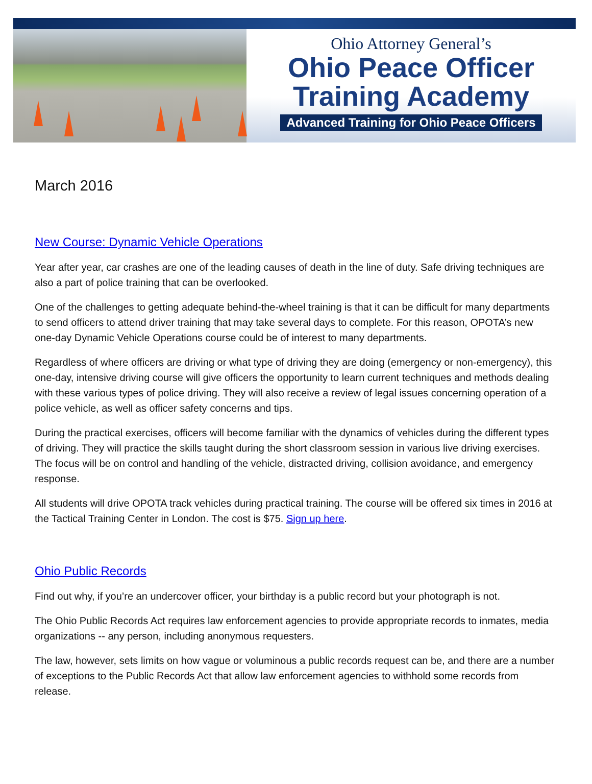Ohio Attorney General’s
Ohio Peace Officer
Training Academy
Advanced Training for Ohio Peace Officers
March 2016
New Course: Dynamic Vehicle Operations
Year after year, car crashes are one of the leading causes of death in the line of duty. Safe driving techniques are also a part of police training that can be overlooked.
One of the challenges to getting adequate behind-the-wheel training is that it can be difficult for many departments to send officers to attend driver training that may take several days to complete. For this reason, OPOTA’s new one-day Dynamic Vehicle Operations course could be of interest to many departments.
Regardless of where officers are driving or what type of driving they are doing (emergency or non-emergency), this one-day, intensive driving course will give officers the opportunity to learn current techniques and methods dealing with these various types of police driving. They will also receive a review of legal issues concerning operation of a police vehicle, as well as officer safety concerns and tips.
During the practical exercises, officers will become familiar with the dynamics of vehicles during the different types of driving. They will practice the skills taught during the short classroom session in various live driving exercises. The focus will be on control and handling of the vehicle, distracted driving, collision avoidance, and emergency response.
All students will drive OPOTA track vehicles during practical training. The course will be offered six times in 2016 at the Tactical Training Center in London. The cost is $75. Sign up here.
Ohio Public Records
Find out why, if you’re an undercover officer, your birthday is a public record but your photograph is not.
The Ohio Public Records Act requires law enforcement agencies to provide appropriate records to inmates, media organizations -- any person, including anonymous requesters.
The law, however, sets limits on how vague or voluminous a public records request can be, and there are a number of exceptions to the Public Records Act that allow law enforcement agencies to withhold some records from release.